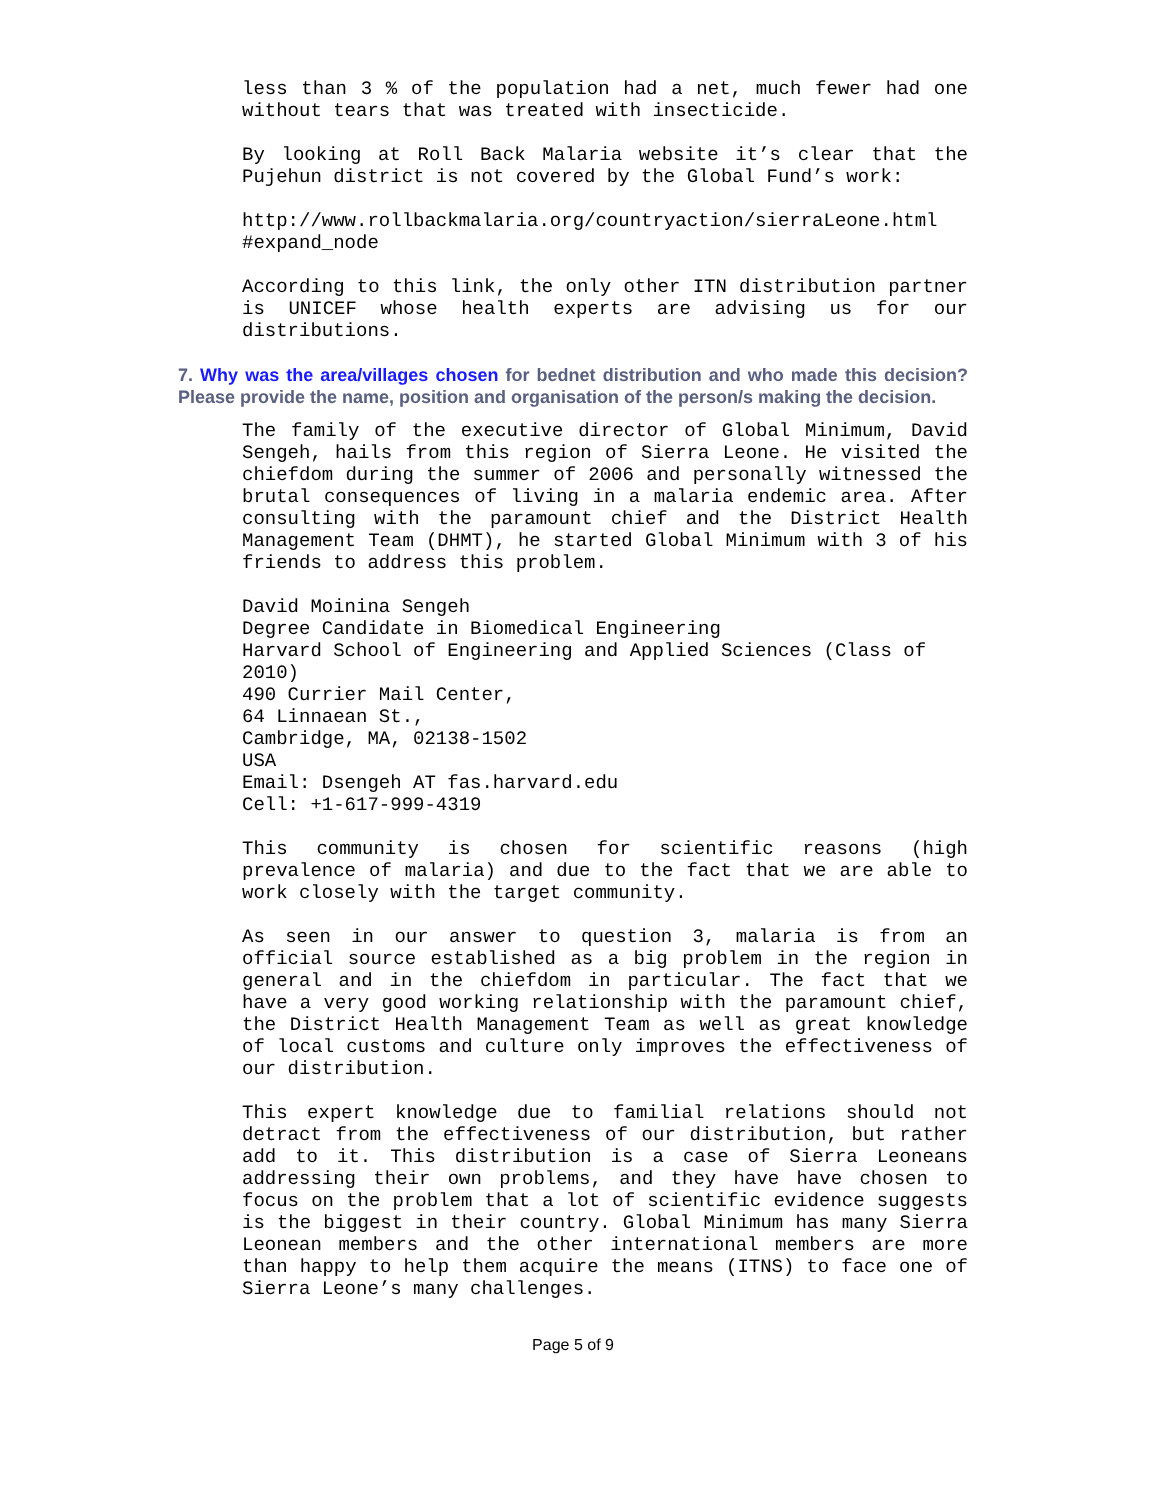less than 3 % of the population had a net, much fewer had one without tears that was treated with insecticide.
By looking at Roll Back Malaria website it’s clear that the Pujehun district is not covered by the Global Fund’s work:
http://www.rollbackmalaria.org/countryaction/sierraLeone.html #expand_node
According to this link, the only other ITN distribution partner is UNICEF whose health experts are advising us for our distributions.
7. Why was the area/villages chosen for bednet distribution and who made this decision? Please provide the name, position and organisation of the person/s making the decision.
The family of the executive director of Global Minimum, David Sengeh, hails from this region of Sierra Leone. He visited the chiefdom during the summer of 2006 and personally witnessed the brutal consequences of living in a malaria endemic area. After consulting with the paramount chief and the District Health Management Team (DHMT), he started Global Minimum with 3 of his friends to address this problem.
David Moinina Sengeh
Degree Candidate in Biomedical Engineering
Harvard School of Engineering and Applied Sciences (Class of 2010)
490 Currier Mail Center,
64 Linnaean St.,
Cambridge, MA, 02138-1502
USA
Email: Dsengeh AT fas.harvard.edu
Cell: +1-617-999-4319
This community is chosen for scientific reasons (high prevalence of malaria) and due to the fact that we are able to work closely with the target community.
As seen in our answer to question 3, malaria is from an official source established as a big problem in the region in general and in the chiefdom in particular. The fact that we have a very good working relationship with the paramount chief, the District Health Management Team as well as great knowledge of local customs and culture only improves the effectiveness of our distribution.
This expert knowledge due to familial relations should not detract from the effectiveness of our distribution, but rather add to it. This distribution is a case of Sierra Leoneans addressing their own problems, and they have have chosen to focus on the problem that a lot of scientific evidence suggests is the biggest in their country. Global Minimum has many Sierra Leonean members and the other international members are more than happy to help them acquire the means (ITNS) to face one of Sierra Leone’s many challenges.
Page 5 of 9